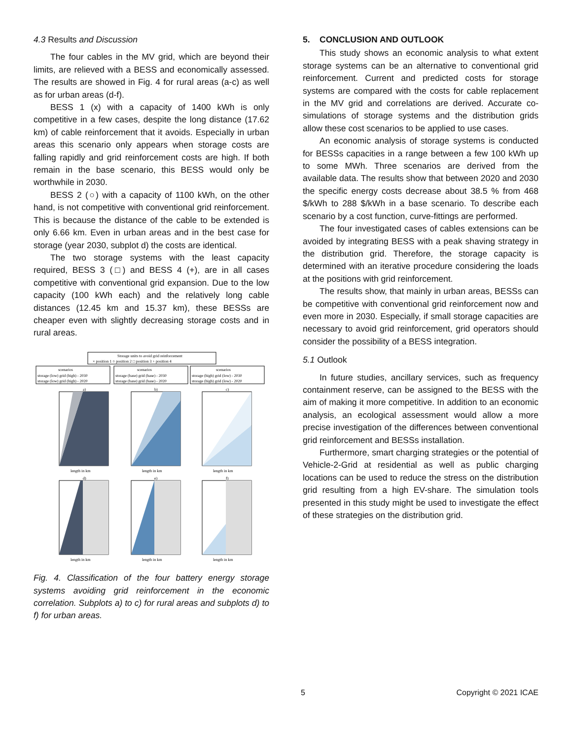4.3 Results and Discussion
The four cables in the MV grid, which are beyond their limits, are relieved with a BESS and economically assessed. The results are showed in Fig. 4 for rural areas (a-c) as well as for urban areas (d-f).
BESS 1 (x) with a capacity of 1400 kWh is only competitive in a few cases, despite the long distance (17.62 km) of cable reinforcement that it avoids. Especially in urban areas this scenario only appears when storage costs are falling rapidly and grid reinforcement costs are high. If both remain in the base scenario, this BESS would only be worthwhile in 2030.
BESS 2 (○) with a capacity of 1100 kWh, on the other hand, is not competitive with conventional grid reinforcement. This is because the distance of the cable to be extended is only 6.66 km. Even in urban areas and in the best case for storage (year 2030, subplot d) the costs are identical.
The two storage systems with the least capacity required, BESS 3 (□) and BESS 4 (+), are in all cases competitive with conventional grid expansion. Due to the low capacity (100 kWh each) and the relatively long cable distances (12.45 km and 15.37 km), these BESSs are cheaper even with slightly decreasing storage costs and in rural areas.
Storage units to avoid grid reinforcement
× position 1 ○ position 2 □ position 3 + position 4
scenarios
scenarios
scenarios
storage (low) grid (high) - 2030
storage (low) grid (high) - 2020
storage (base) grid (base) - 2030
storage (base) grid (base) - 2020
storage (high) grid (low) - 2030
storage (high) grid (low) - 2020
a)
b)
c)
d)
e)
f)
length in km
length in km
length in km
length in km
length in km
length in km
Fig. 4. Classification of the four battery energy storage systems avoiding grid reinforcement in the economic correlation. Subplots a) to c) for rural areas and subplots d) to f) for urban areas.
5. CONCLUSION AND OUTLOOK
This study shows an economic analysis to what extent storage systems can be an alternative to conventional grid reinforcement. Current and predicted costs for storage systems are compared with the costs for cable replacement in the MV grid and correlations are derived. Accurate co-simulations of storage systems and the distribution grids allow these cost scenarios to be applied to use cases.
An economic analysis of storage systems is conducted for BESSs capacities in a range between a few 100 kWh up to some MWh. Three scenarios are derived from the available data. The results show that between 2020 and 2030 the specific energy costs decrease about 38.5 % from 468 $/kWh to 288 $/kWh in a base scenario. To describe each scenario by a cost function, curve-fittings are performed.
The four investigated cases of cables extensions can be avoided by integrating BESS with a peak shaving strategy in the distribution grid. Therefore, the storage capacity is determined with an iterative procedure considering the loads at the positions with grid reinforcement.
The results show, that mainly in urban areas, BESSs can be competitive with conventional grid reinforcement now and even more in 2030. Especially, if small storage capacities are necessary to avoid grid reinforcement, grid operators should consider the possibility of a BESS integration.
5.1 Outlook
In future studies, ancillary services, such as frequency containment reserve, can be assigned to the BESS with the aim of making it more competitive. In addition to an economic analysis, an ecological assessment would allow a more precise investigation of the differences between conventional grid reinforcement and BESSs installation.
Furthermore, smart charging strategies or the potential of Vehicle-2-Grid at residential as well as public charging locations can be used to reduce the stress on the distribution grid resulting from a high EV-share. The simulation tools presented in this study might be used to investigate the effect of these strategies on the distribution grid.
5 Copyright © 2021 ICAE